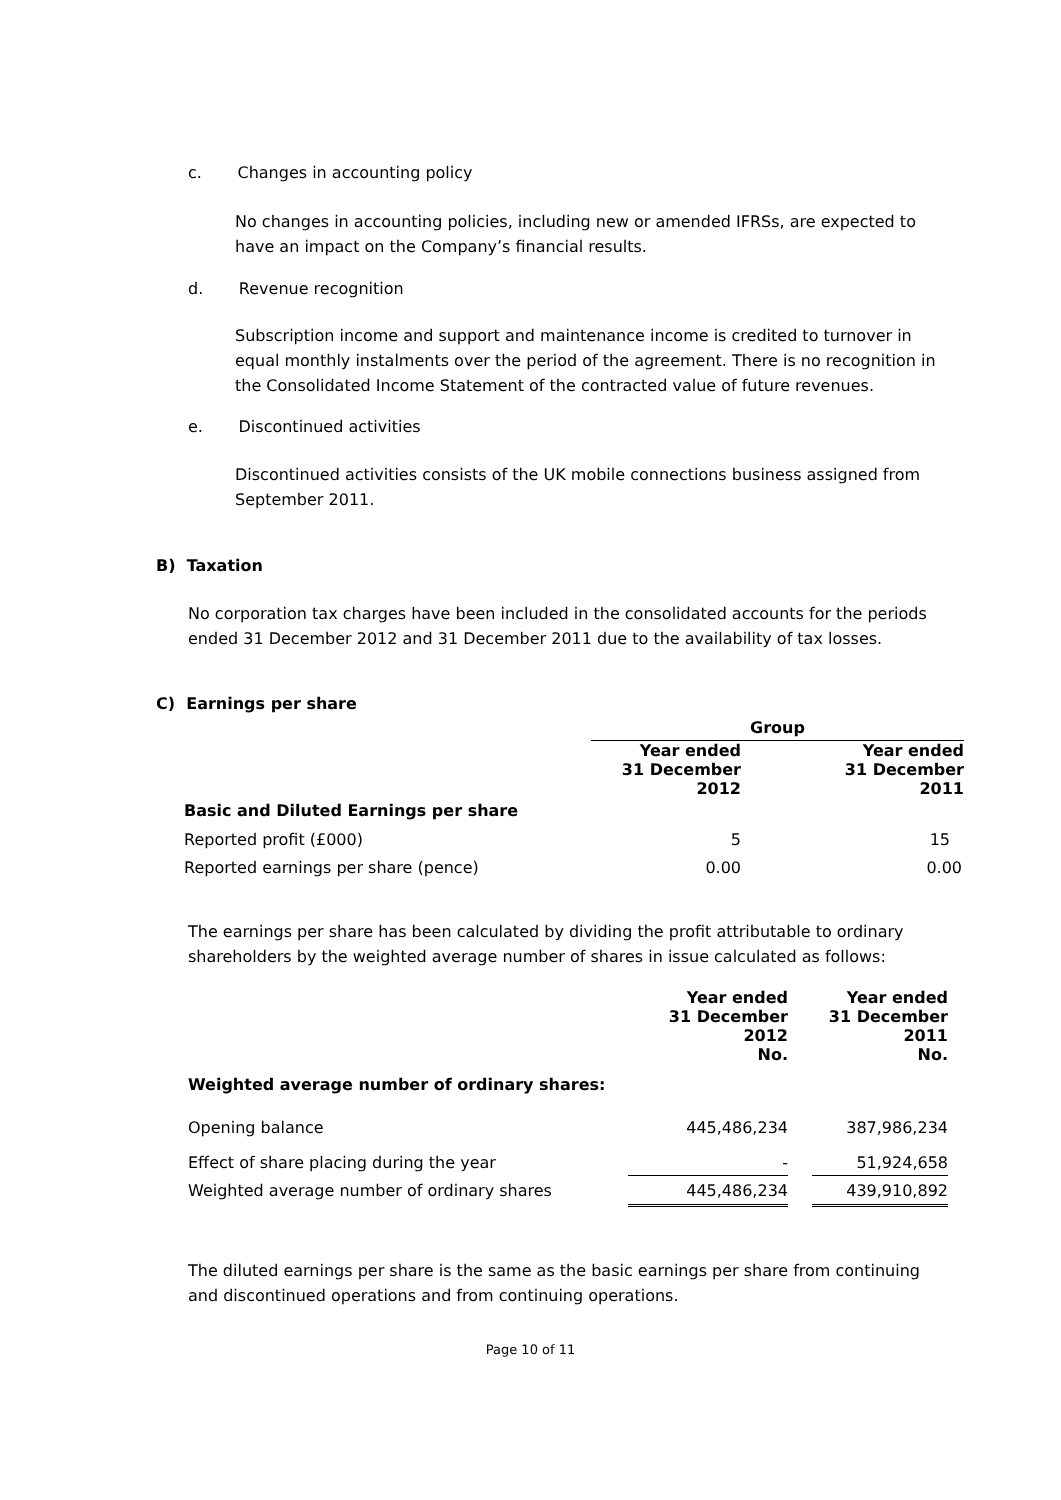c. Changes in accounting policy
No changes in accounting policies, including new or amended IFRSs, are expected to have an impact on the Company’s financial results.
d. Revenue recognition
Subscription income and support and maintenance income is credited to turnover in equal monthly instalments over the period of the agreement. There is no recognition in the Consolidated Income Statement of the contracted value of future revenues.
e. Discontinued activities
Discontinued activities consists of the UK mobile connections business assigned from September 2011.
B) Taxation
No corporation tax charges have been included in the consolidated accounts for the periods ended 31 December 2012 and 31 December 2011 due to the availability of tax losses.
C) Earnings per share
| | Group | |
| | Year ended 31 December 2012 | Year ended 31 December 2011 |
| Basic and Diluted Earnings per share | | |
| Reported profit (£000) | 5 | 15 |
| Reported earnings per share (pence) | 0.00 | 0.00 |
The earnings per share has been calculated by dividing the profit attributable to ordinary shareholders by the weighted average number of shares in issue calculated as follows:
| | Year ended 31 December 2012 No. | | Year ended 31 December 2011 No. |
| Weighted average number of ordinary shares: | | | |
| Opening balance | 445,486,234 | | 387,986,234 |
| Effect of share placing during the year | - | | 51,924,658 |
| Weighted average number of ordinary shares | 445,486,234 | | 439,910,892 |
The diluted earnings per share is the same as the basic earnings per share from continuing and discontinued operations and from continuing operations.
Page 10 of 11